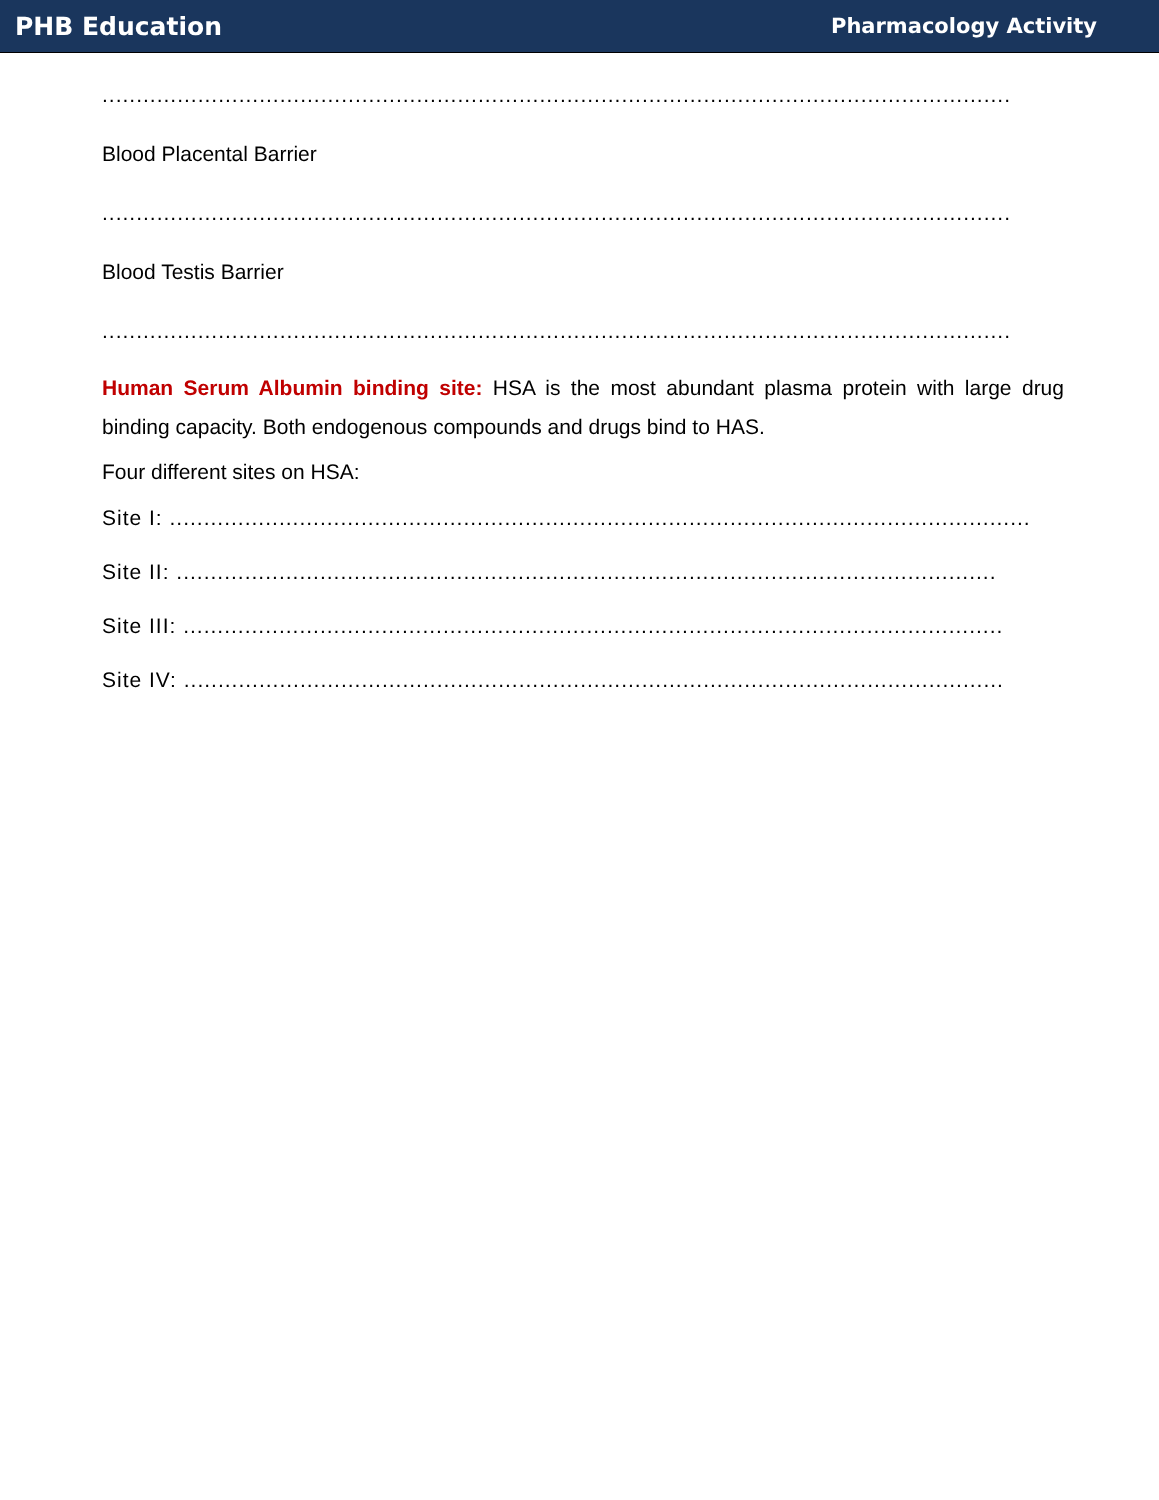PHB Education Pharmacology Activity
.....................................................................................................................................
Blood Placental Barrier
.....................................................................................................................................
Blood Testis Barrier
.....................................................................................................................................
Human Serum Albumin binding site: HSA is the most abundant plasma protein with large drug binding capacity. Both endogenous compounds and drugs bind to HAS.
Four different sites on HSA:
Site I: ..............................................................................................................................
Site II: ........................................................................................................................
Site III: ........................................................................................................................
Site IV: ........................................................................................................................